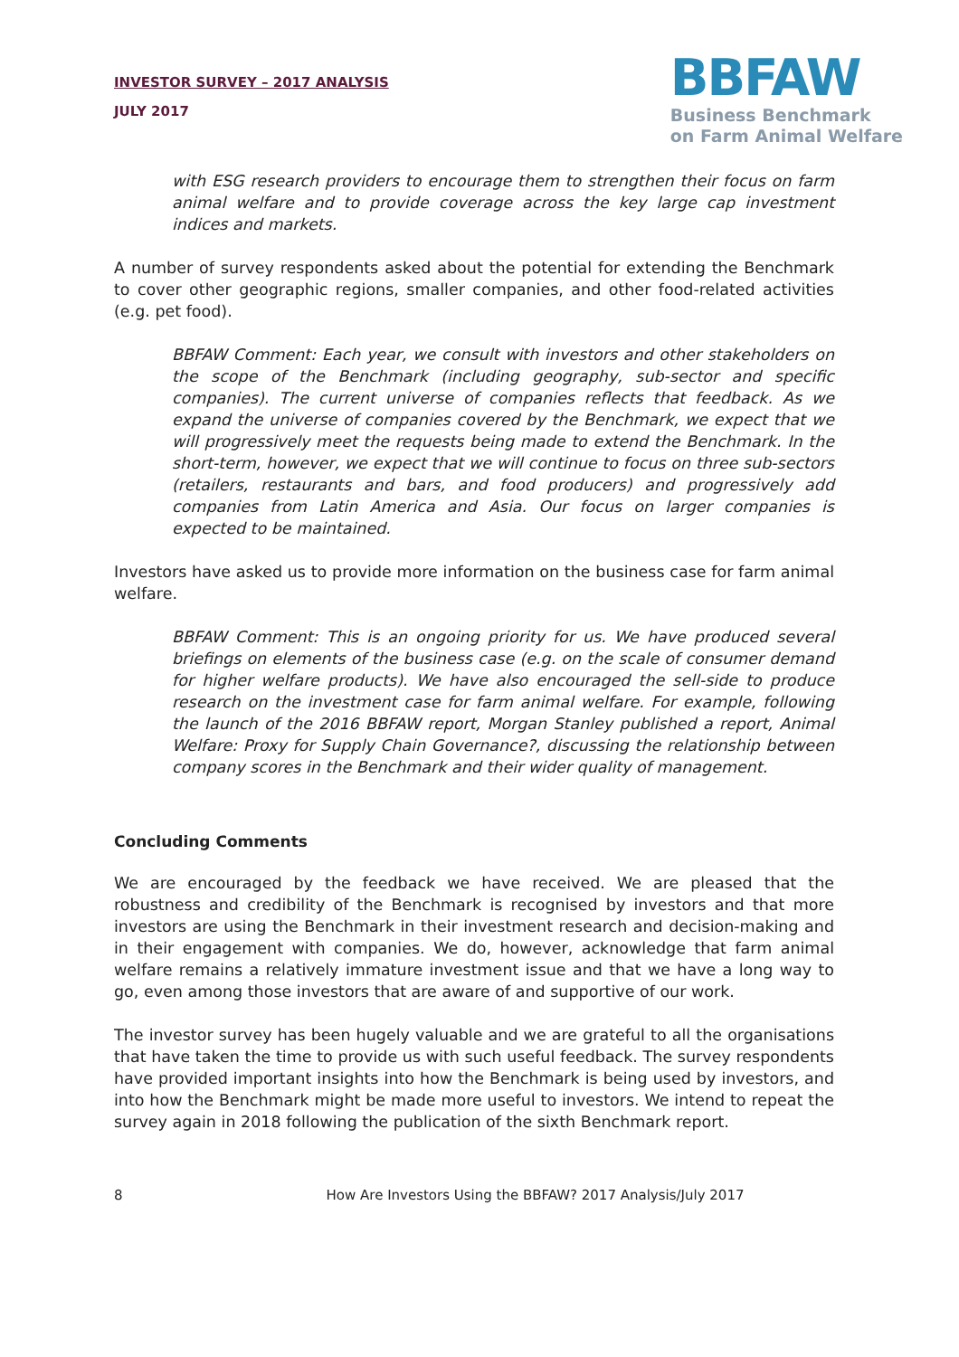INVESTOR SURVEY – 2017 ANALYSIS
JULY 2017
BBFAW
Business Benchmark
on Farm Animal Welfare
with ESG research providers to encourage them to strengthen their focus on farm animal welfare and to provide coverage across the key large cap investment indices and markets.
A number of survey respondents asked about the potential for extending the Benchmark to cover other geographic regions, smaller companies, and other food-related activities (e.g. pet food).
BBFAW Comment: Each year, we consult with investors and other stakeholders on the scope of the Benchmark (including geography, sub-sector and specific companies). The current universe of companies reflects that feedback. As we expand the universe of companies covered by the Benchmark, we expect that we will progressively meet the requests being made to extend the Benchmark. In the short-term, however, we expect that we will continue to focus on three sub-sectors (retailers, restaurants and bars, and food producers) and progressively add companies from Latin America and Asia. Our focus on larger companies is expected to be maintained.
Investors have asked us to provide more information on the business case for farm animal welfare.
BBFAW Comment: This is an ongoing priority for us. We have produced several briefings on elements of the business case (e.g. on the scale of consumer demand for higher welfare products). We have also encouraged the sell-side to produce research on the investment case for farm animal welfare. For example, following the launch of the 2016 BBFAW report, Morgan Stanley published a report, Animal Welfare: Proxy for Supply Chain Governance?, discussing the relationship between company scores in the Benchmark and their wider quality of management.
Concluding Comments
We are encouraged by the feedback we have received. We are pleased that the robustness and credibility of the Benchmark is recognised by investors and that more investors are using the Benchmark in their investment research and decision-making and in their engagement with companies. We do, however, acknowledge that farm animal welfare remains a relatively immature investment issue and that we have a long way to go, even among those investors that are aware of and supportive of our work.
The investor survey has been hugely valuable and we are grateful to all the organisations that have taken the time to provide us with such useful feedback. The survey respondents have provided important insights into how the Benchmark is being used by investors, and into how the Benchmark might be made more useful to investors. We intend to repeat the survey again in 2018 following the publication of the sixth Benchmark report.
8 How Are Investors Using the BBFAW? 2017 Analysis/July 2017